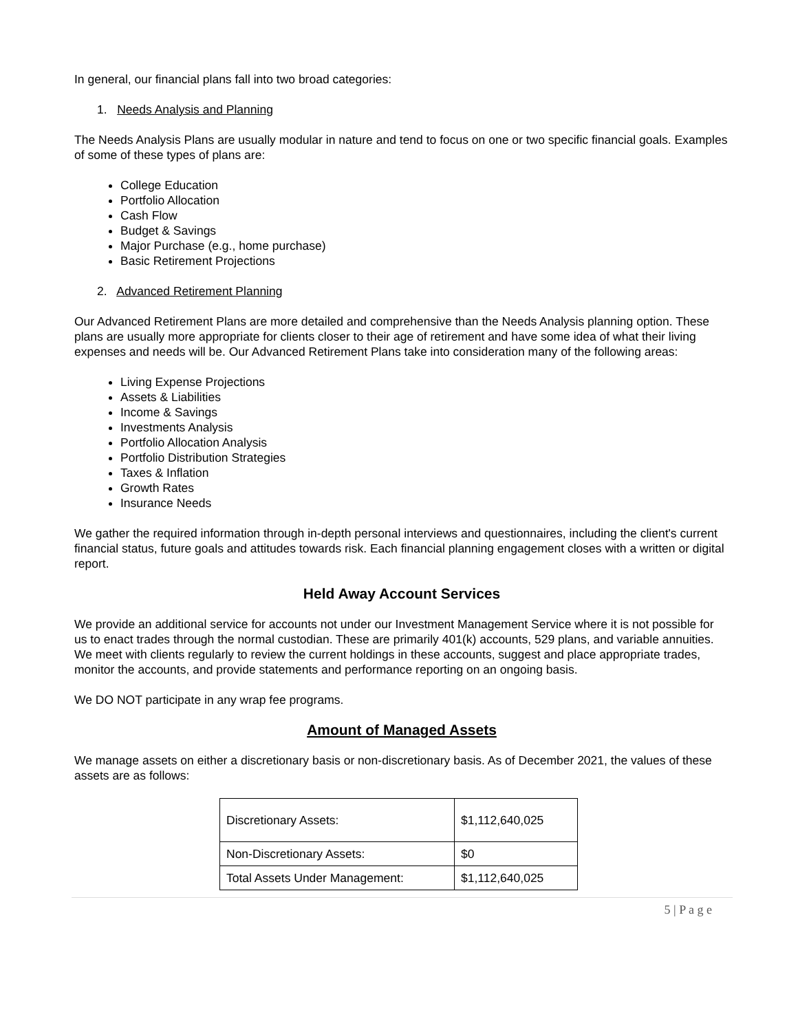In general, our financial plans fall into two broad categories:
1. Needs Analysis and Planning
The Needs Analysis Plans are usually modular in nature and tend to focus on one or two specific financial goals. Examples of some of these types of plans are:
College Education
Portfolio Allocation
Cash Flow
Budget & Savings
Major Purchase (e.g., home purchase)
Basic Retirement Projections
2. Advanced Retirement Planning
Our Advanced Retirement Plans are more detailed and comprehensive than the Needs Analysis planning option. These plans are usually more appropriate for clients closer to their age of retirement and have some idea of what their living expenses and needs will be. Our Advanced Retirement Plans take into consideration many of the following areas:
Living Expense Projections
Assets & Liabilities
Income & Savings
Investments Analysis
Portfolio Allocation Analysis
Portfolio Distribution Strategies
Taxes & Inflation
Growth Rates
Insurance Needs
We gather the required information through in-depth personal interviews and questionnaires, including the client's current financial status, future goals and attitudes towards risk. Each financial planning engagement closes with a written or digital report.
Held Away Account Services
We provide an additional service for accounts not under our Investment Management Service where it is not possible for us to enact trades through the normal custodian. These are primarily 401(k) accounts, 529 plans, and variable annuities. We meet with clients regularly to review the current holdings in these accounts, suggest and place appropriate trades, monitor the accounts, and provide statements and performance reporting on an ongoing basis.
We DO NOT participate in any wrap fee programs.
Amount of Managed Assets
We manage assets on either a discretionary basis or non-discretionary basis. As of December 2021, the values of these assets are as follows:
| Discretionary Assets: | $1,112,640,025 |
| Non-Discretionary Assets: | $0 |
| Total Assets Under Management: | $1,112,640,025 |
5 | P a g e